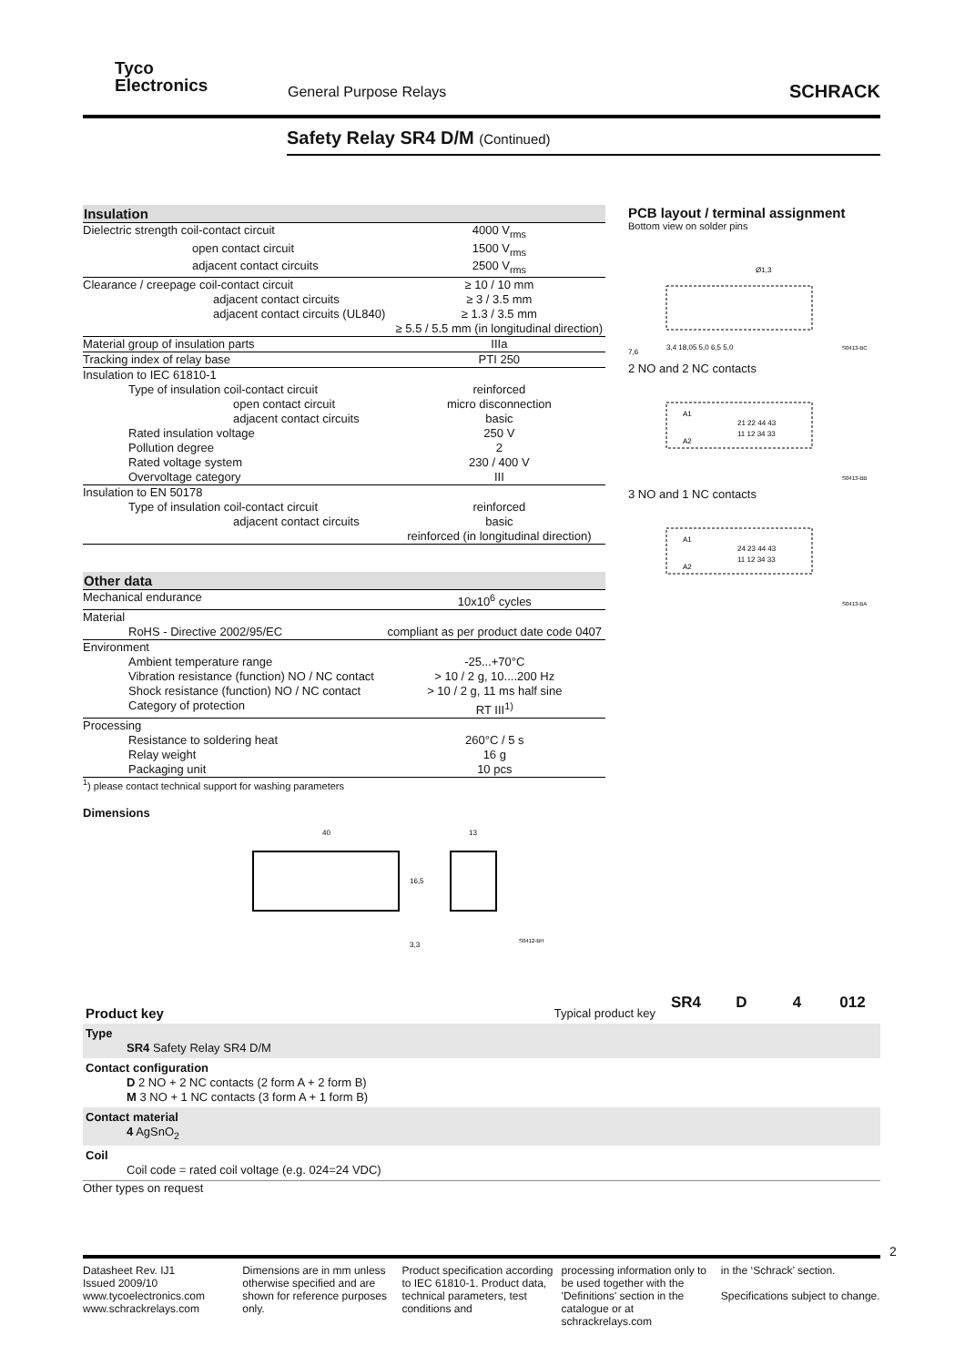Tyco
Electronics
General Purpose Relays SCHRACK
Safety Relay SR4 D/M (Continued)
| Insulation | |
| --- | --- |
| Dielectric strength coil-contact circuit | 4000 V<sub>rms</sub> |
| open contact circuit | 1500 V<sub>rms</sub> |
| adjacent contact circuits | 2500 V<sub>rms</sub> |
| Clearance / creepage coil-contact circuit | ≥ 10 / 10 mm |
| adjacent contact circuits | ≥ 3 / 3.5 mm |
| adjacent contact circuits (UL840) | ≥ 1.3 / 3.5 mm |
| | ≥ 5.5 / 5.5 mm (in longitudinal direction) |
| Material group of insulation parts | IIIa |
| Tracking index of relay base | PTI 250 |
| Insulation to IEC 61810-1 | |
| Type of insulation coil-contact circuit | reinforced |
| open contact circuit | micro disconnection |
| adjacent contact circuits | basic |
| Rated insulation voltage | 250 V |
| Pollution degree | 2 |
| Rated voltage system | 230 / 400 V |
| Overvoltage category | III |
| Insulation to EN 50178 | |
| Type of insulation coil-contact circuit | reinforced |
| adjacent contact circuits | basic |
| | reinforced (in longitudinal direction) |
| Other data | |
| --- | --- |
| Mechanical endurance | 10x10<sup>6</sup> cycles |
| Material | |
| RoHS - Directive 2002/95/EC | compliant as per product date code 0407 |
| Environment | |
| Ambient temperature range | -25...+70°C |
| Vibration resistance (function) NO / NC contact | > 10 / 2 g, 10....200 Hz |
| Shock resistance (function) NO / NC contact | > 10 / 2 g, 11 ms half sine |
| Category of protection | RT III<sup>1)</sup> |
| Processing | |
| Resistance to soldering heat | 260°C / 5 s |
| Relay weight | 16 g |
| Packaging unit | 10 pcs |
<sup>1</sup>) please contact technical support for washing parameters
PCB layout / terminal assignment
Bottom view on solder pins
Ø1,3
7,6
3,4 18,05 5,0 6,5 5,0
S0413-BC
2 NO and 2 NC contacts
A1
A2
21 22 44 43
11 12 34 33
S0413-BB
3 NO and 1 NC contacts
A1
A2
24 23 44 43
11 12 34 33
S0413-BA
Dimensions
40
13
16,5
3,3
S0412-BH
| Product key | Typical product key | SR4 | D | 4 | 012 |
| Type SR4 Safety Relay SR4 D/M | | | | | |
| Contact configuration D 2 NO + 2 NC contacts (2 form A + 2 form B) M 3 NO + 1 NC contacts (3 form A + 1 form B) | | | | | |
| Contact material 4 AgSnO<sub>2</sub> | | | | | |
| Coil Coil code = rated coil voltage (e.g. 024=24 VDC) | | | | | |
Other types on request
2
Datasheet Rev. IJ1
Issued 2009/10
www.tycoelectronics.com
www.schrackrelays.com
Dimensions are in mm unless otherwise specified and are shown for reference purposes only.
Product specification according to IEC 61810-1. Product data, technical parameters, test conditions and
processing information only to be used together with the 'Definitions' section in the catalogue or at schrackrelays.com
in the ‘Schrack’ section.
Specifications subject to change.